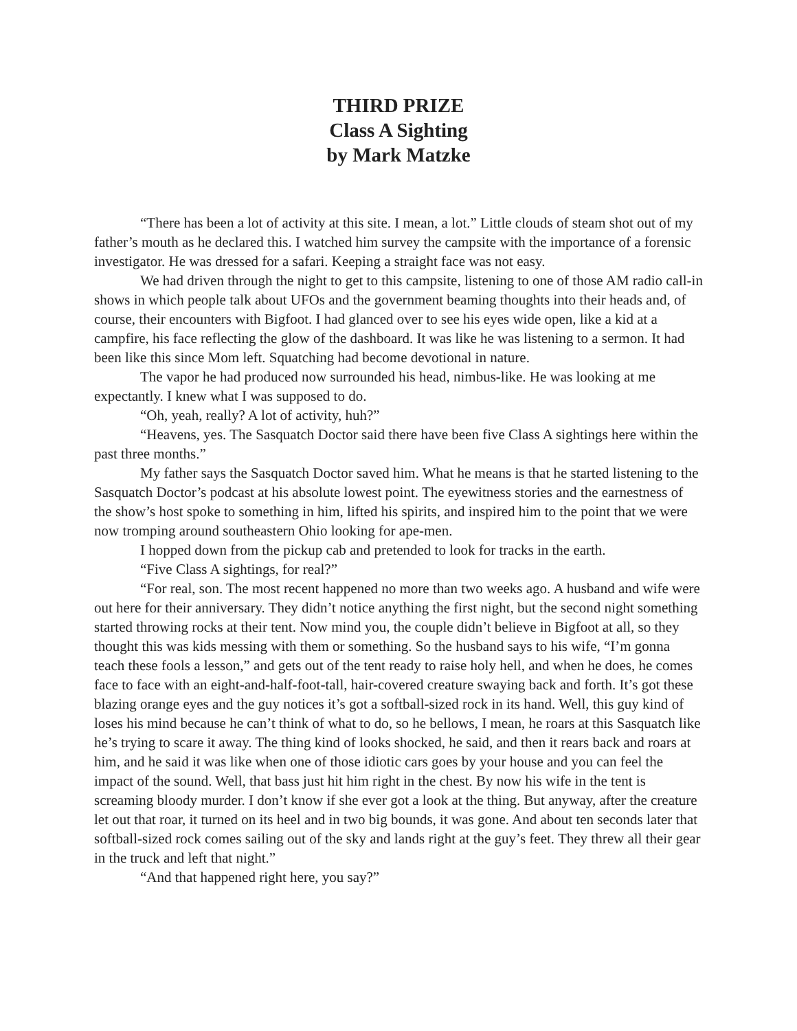THIRD PRIZE
Class A Sighting
by Mark Matzke
“There has been a lot of activity at this site. I mean, a lot.” Little clouds of steam shot out of my father’s mouth as he declared this. I watched him survey the campsite with the importance of a forensic investigator. He was dressed for a safari. Keeping a straight face was not easy.
We had driven through the night to get to this campsite, listening to one of those AM radio call-in shows in which people talk about UFOs and the government beaming thoughts into their heads and, of course, their encounters with Bigfoot. I had glanced over to see his eyes wide open, like a kid at a campfire, his face reflecting the glow of the dashboard. It was like he was listening to a sermon. It had been like this since Mom left. Squatching had become devotional in nature.
The vapor he had produced now surrounded his head, nimbus-like. He was looking at me expectantly. I knew what I was supposed to do.
“Oh, yeah, really? A lot of activity, huh?”
“Heavens, yes. The Sasquatch Doctor said there have been five Class A sightings here within the past three months.”
My father says the Sasquatch Doctor saved him. What he means is that he started listening to the Sasquatch Doctor’s podcast at his absolute lowest point. The eyewitness stories and the earnestness of the show’s host spoke to something in him, lifted his spirits, and inspired him to the point that we were now tromping around southeastern Ohio looking for ape-men.
I hopped down from the pickup cab and pretended to look for tracks in the earth.
“Five Class A sightings, for real?”
“For real, son. The most recent happened no more than two weeks ago. A husband and wife were out here for their anniversary. They didn’t notice anything the first night, but the second night something started throwing rocks at their tent. Now mind you, the couple didn’t believe in Bigfoot at all, so they thought this was kids messing with them or something. So the husband says to his wife, “I’m gonna teach these fools a lesson,” and gets out of the tent ready to raise holy hell, and when he does, he comes face to face with an eight-and-half-foot-tall, hair-covered creature swaying back and forth. It’s got these blazing orange eyes and the guy notices it’s got a softball-sized rock in its hand. Well, this guy kind of loses his mind because he can’t think of what to do, so he bellows, I mean, he roars at this Sasquatch like he’s trying to scare it away. The thing kind of looks shocked, he said, and then it rears back and roars at him, and he said it was like when one of those idiotic cars goes by your house and you can feel the impact of the sound. Well, that bass just hit him right in the chest. By now his wife in the tent is screaming bloody murder. I don’t know if she ever got a look at the thing. But anyway, after the creature let out that roar, it turned on its heel and in two big bounds, it was gone. And about ten seconds later that softball-sized rock comes sailing out of the sky and lands right at the guy’s feet. They threw all their gear in the truck and left that night.”
“And that happened right here, you say?”